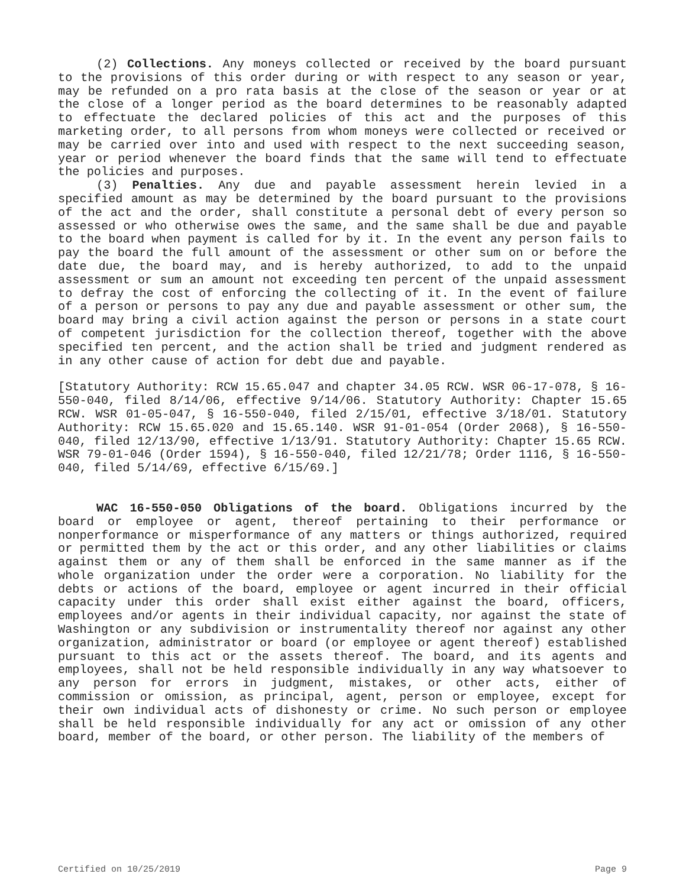(2) Collections. Any moneys collected or received by the board pursuant to the provisions of this order during or with respect to any season or year, may be refunded on a pro rata basis at the close of the season or year or at the close of a longer period as the board determines to be reasonably adapted to effectuate the declared policies of this act and the purposes of this marketing order, to all persons from whom moneys were collected or received or may be carried over into and used with respect to the next succeeding season, year or period whenever the board finds that the same will tend to effectuate the policies and purposes.
(3) Penalties. Any due and payable assessment herein levied in a specified amount as may be determined by the board pursuant to the provisions of the act and the order, shall constitute a personal debt of every person so assessed or who otherwise owes the same, and the same shall be due and payable to the board when payment is called for by it. In the event any person fails to pay the board the full amount of the assessment or other sum on or before the date due, the board may, and is hereby authorized, to add to the unpaid assessment or sum an amount not exceeding ten percent of the unpaid assessment to defray the cost of enforcing the collecting of it. In the event of failure of a person or persons to pay any due and payable assessment or other sum, the board may bring a civil action against the person or persons in a state court of competent jurisdiction for the collection thereof, together with the above specified ten percent, and the action shall be tried and judgment rendered as in any other cause of action for debt due and payable.
[Statutory Authority: RCW 15.65.047 and chapter 34.05 RCW. WSR 06-17-078, § 16-550-040, filed 8/14/06, effective 9/14/06. Statutory Authority: Chapter 15.65 RCW. WSR 01-05-047, § 16-550-040, filed 2/15/01, effective 3/18/01. Statutory Authority: RCW 15.65.020 and 15.65.140. WSR 91-01-054 (Order 2068), § 16-550-040, filed 12/13/90, effective 1/13/91. Statutory Authority: Chapter 15.65 RCW. WSR 79-01-046 (Order 1594), § 16-550-040, filed 12/21/78; Order 1116, § 16-550-040, filed 5/14/69, effective 6/15/69.]
WAC 16-550-050 Obligations of the board. Obligations incurred by the board or employee or agent, thereof pertaining to their performance or nonperformance or misperformance of any matters or things authorized, required or permitted them by the act or this order, and any other liabilities or claims against them or any of them shall be enforced in the same manner as if the whole organization under the order were a corporation. No liability for the debts or actions of the board, employee or agent incurred in their official capacity under this order shall exist either against the board, officers, employees and/or agents in their individual capacity, nor against the state of Washington or any subdivision or instrumentality thereof nor against any other organization, administrator or board (or employee or agent thereof) established pursuant to this act or the assets thereof. The board, and its agents and employees, shall not be held responsible individually in any way whatsoever to any person for errors in judgment, mistakes, or other acts, either of commission or omission, as principal, agent, person or employee, except for their own individual acts of dishonesty or crime. No such person or employee shall be held responsible individually for any act or omission of any other board, member of the board, or other person. The liability of the members of
Certified on 10/25/2019 Page 9